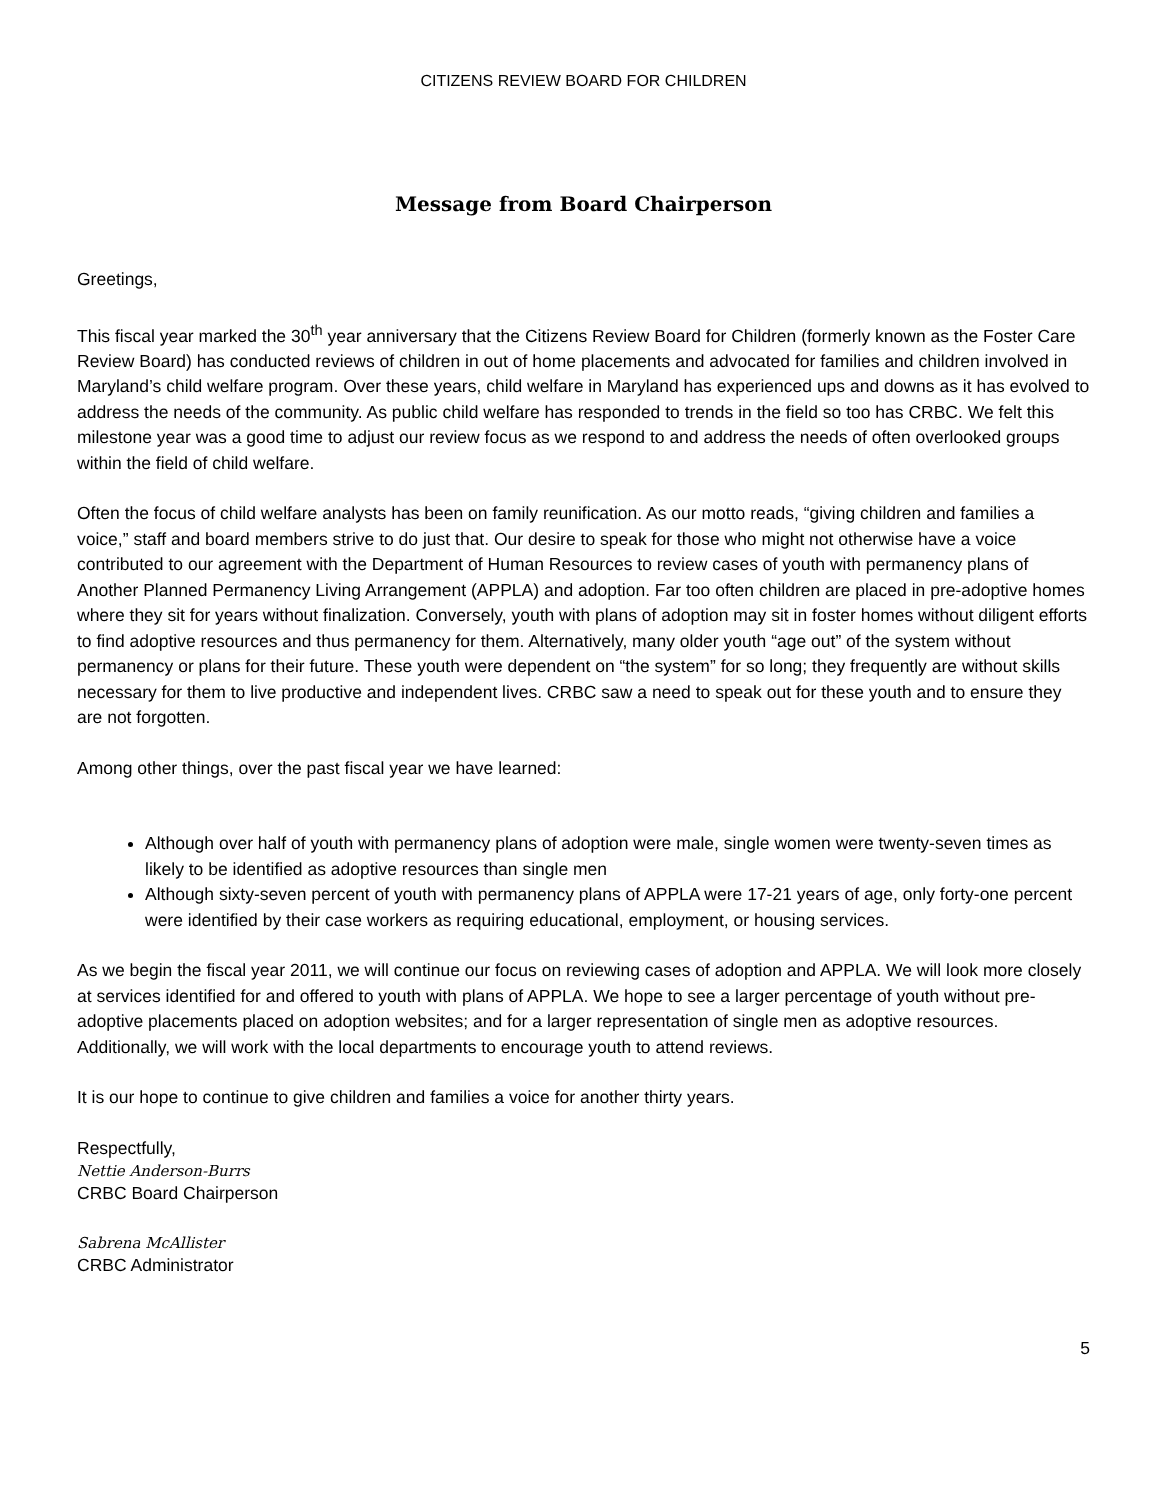CITIZENS REVIEW BOARD FOR CHILDREN
Message from Board Chairperson
Greetings,
This fiscal year marked the 30<sup>th</sup> year anniversary that the Citizens Review Board for Children (formerly known as the Foster Care Review Board) has conducted reviews of children in out of home placements and advocated for families and children involved in Maryland’s child welfare program. Over these years, child welfare in Maryland has experienced ups and downs as it has evolved to address the needs of the community. As public child welfare has responded to trends in the field so too has CRBC. We felt this milestone year was a good time to adjust our review focus as we respond to and address the needs of often overlooked groups within the field of child welfare.
Often the focus of child welfare analysts has been on family reunification. As our motto reads, “giving children and families a voice,” staff and board members strive to do just that. Our desire to speak for those who might not otherwise have a voice contributed to our agreement with the Department of Human Resources to review cases of youth with permanency plans of Another Planned Permanency Living Arrangement (APPLA) and adoption. Far too often children are placed in pre-adoptive homes where they sit for years without finalization. Conversely, youth with plans of adoption may sit in foster homes without diligent efforts to find adoptive resources and thus permanency for them. Alternatively, many older youth “age out” of the system without permanency or plans for their future. These youth were dependent on “the system” for so long; they frequently are without skills necessary for them to live productive and independent lives. CRBC saw a need to speak out for these youth and to ensure they are not forgotten.
Among other things, over the past fiscal year we have learned:
Although over half of youth with permanency plans of adoption were male, single women were twenty-seven times as likely to be identified as adoptive resources than single men
Although sixty-seven percent of youth with permanency plans of APPLA were 17-21 years of age, only forty-one percent were identified by their case workers as requiring educational, employment, or housing services.
As we begin the fiscal year 2011, we will continue our focus on reviewing cases of adoption and APPLA. We will look more closely at services identified for and offered to youth with plans of APPLA. We hope to see a larger percentage of youth without pre-adoptive placements placed on adoption websites; and for a larger representation of single men as adoptive resources. Additionally, we will work with the local departments to encourage youth to attend reviews.
It is our hope to continue to give children and families a voice for another thirty years.
Respectfully,
Nettie Anderson-Burrs
CRBC Board Chairperson
Sabrena McAllister
CRBC Administrator
5